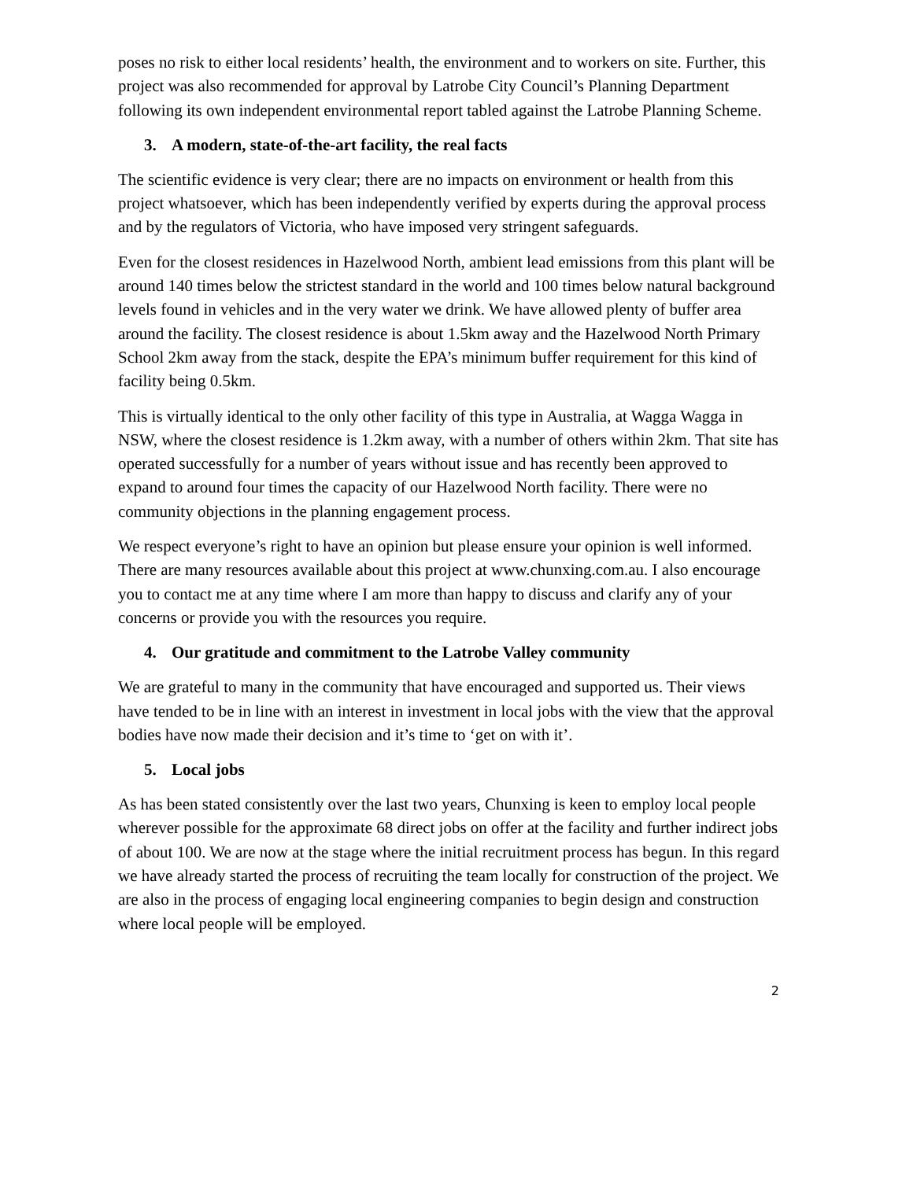poses no risk to either local residents’ health, the environment and to workers on site. Further, this project was also recommended for approval by Latrobe City Council’s Planning Department following its own independent environmental report tabled against the Latrobe Planning Scheme.
3. A modern, state-of-the-art facility, the real facts
The scientific evidence is very clear; there are no impacts on environment or health from this project whatsoever, which has been independently verified by experts during the approval process and by the regulators of Victoria, who have imposed very stringent safeguards.
Even for the closest residences in Hazelwood North, ambient lead emissions from this plant will be around 140 times below the strictest standard in the world and 100 times below natural background levels found in vehicles and in the very water we drink. We have allowed plenty of buffer area around the facility. The closest residence is about 1.5km away and the Hazelwood North Primary School 2km away from the stack, despite the EPA’s minimum buffer requirement for this kind of facility being 0.5km.
This is virtually identical to the only other facility of this type in Australia, at Wagga Wagga in NSW, where the closest residence is 1.2km away, with a number of others within 2km. That site has operated successfully for a number of years without issue and has recently been approved to expand to around four times the capacity of our Hazelwood North facility. There were no community objections in the planning engagement process.
We respect everyone’s right to have an opinion but please ensure your opinion is well informed. There are many resources available about this project at www.chunxing.com.au. I also encourage you to contact me at any time where I am more than happy to discuss and clarify any of your concerns or provide you with the resources you require.
4. Our gratitude and commitment to the Latrobe Valley community
We are grateful to many in the community that have encouraged and supported us. Their views have tended to be in line with an interest in investment in local jobs with the view that the approval bodies have now made their decision and it’s time to ‘get on with it’.
5. Local jobs
As has been stated consistently over the last two years, Chunxing is keen to employ local people wherever possible for the approximate 68 direct jobs on offer at the facility and further indirect jobs of about 100. We are now at the stage where the initial recruitment process has begun. In this regard we have already started the process of recruiting the team locally for construction of the project. We are also in the process of engaging local engineering companies to begin design and construction where local people will be employed.
2